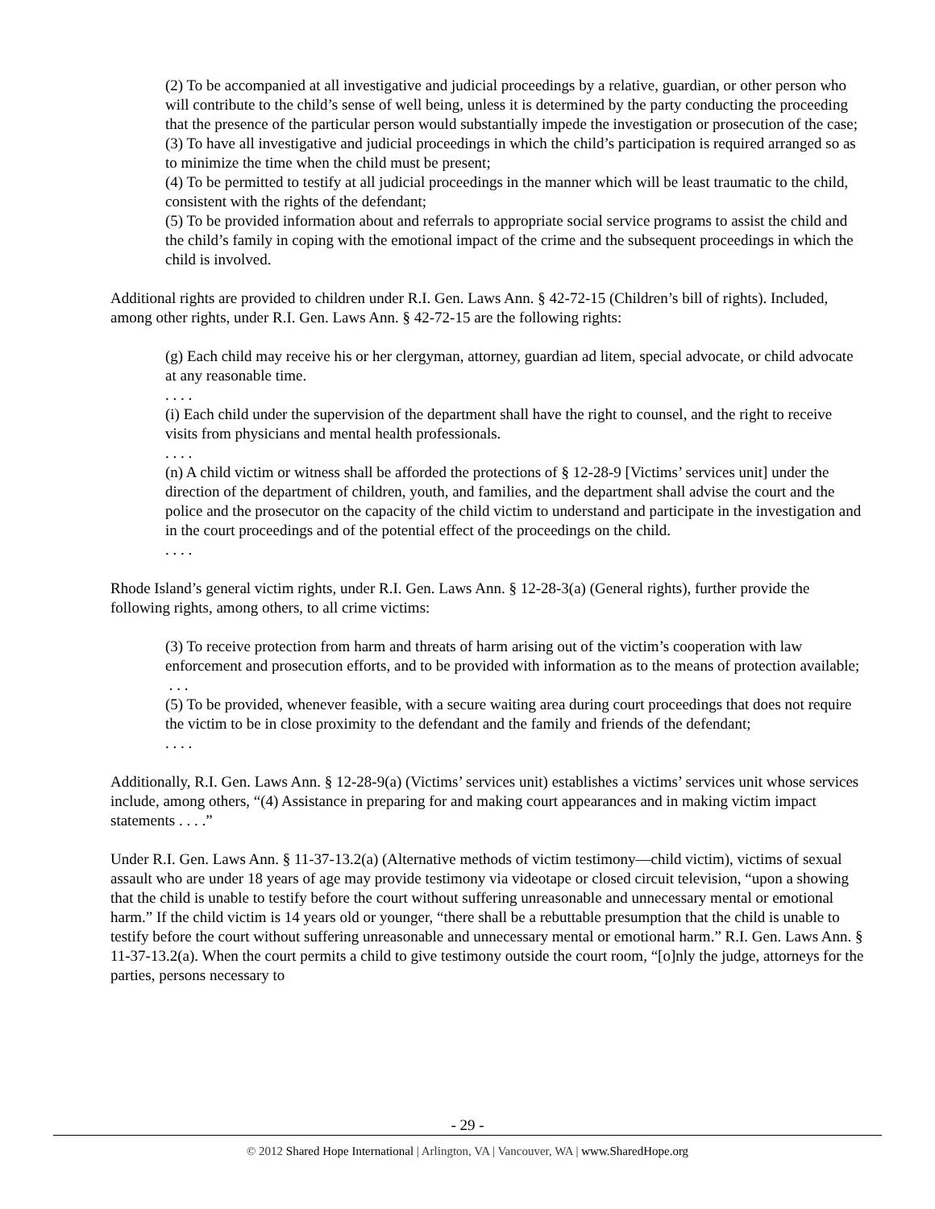(2) To be accompanied at all investigative and judicial proceedings by a relative, guardian, or other person who will contribute to the child’s sense of well being, unless it is determined by the party conducting the proceeding that the presence of the particular person would substantially impede the investigation or prosecution of the case;
(3) To have all investigative and judicial proceedings in which the child’s participation is required arranged so as to minimize the time when the child must be present;
(4) To be permitted to testify at all judicial proceedings in the manner which will be least traumatic to the child, consistent with the rights of the defendant;
(5) To be provided information about and referrals to appropriate social service programs to assist the child and the child’s family in coping with the emotional impact of the crime and the subsequent proceedings in which the child is involved.
Additional rights are provided to children under R.I. Gen. Laws Ann. § 42-72-15 (Children’s bill of rights). Included, among other rights, under R.I. Gen. Laws Ann. § 42-72-15 are the following rights:
(g) Each child may receive his or her clergyman, attorney, guardian ad litem, special advocate, or child advocate at any reasonable time.
. . . .
(i) Each child under the supervision of the department shall have the right to counsel, and the right to receive visits from physicians and mental health professionals.
. . . .
(n) A child victim or witness shall be afforded the protections of § 12-28-9 [Victims’ services unit] under the direction of the department of children, youth, and families, and the department shall advise the court and the police and the prosecutor on the capacity of the child victim to understand and participate in the investigation and in the court proceedings and of the potential effect of the proceedings on the child.
. . . .
Rhode Island’s general victim rights, under R.I. Gen. Laws Ann. § 12-28-3(a) (General rights), further provide the following rights, among others, to all crime victims:
(3) To receive protection from harm and threats of harm arising out of the victim’s cooperation with law enforcement and prosecution efforts, and to be provided with information as to the means of protection available;
. . .
(5) To be provided, whenever feasible, with a secure waiting area during court proceedings that does not require the victim to be in close proximity to the defendant and the family and friends of the defendant;
. . . .
Additionally, R.I. Gen. Laws Ann. § 12-28-9(a) (Victims’ services unit) establishes a victims’ services unit whose services include, among others, “(4) Assistance in preparing for and making court appearances and in making victim impact statements . . . .”
Under R.I. Gen. Laws Ann. § 11-37-13.2(a) (Alternative methods of victim testimony—child victim), victims of sexual assault who are under 18 years of age may provide testimony via videotape or closed circuit television, “upon a showing that the child is unable to testify before the court without suffering unreasonable and unnecessary mental or emotional harm.” If the child victim is 14 years old or younger, “there shall be a rebuttable presumption that the child is unable to testify before the court without suffering unreasonable and unnecessary mental or emotional harm.” R.I. Gen. Laws Ann. § 11-37-13.2(a). When the court permits a child to give testimony outside the court room, “[o]nly the judge, attorneys for the parties, persons necessary to
- 29 -
© 2012 Shared Hope International | Arlington, VA | Vancouver, WA | www.SharedHope.org